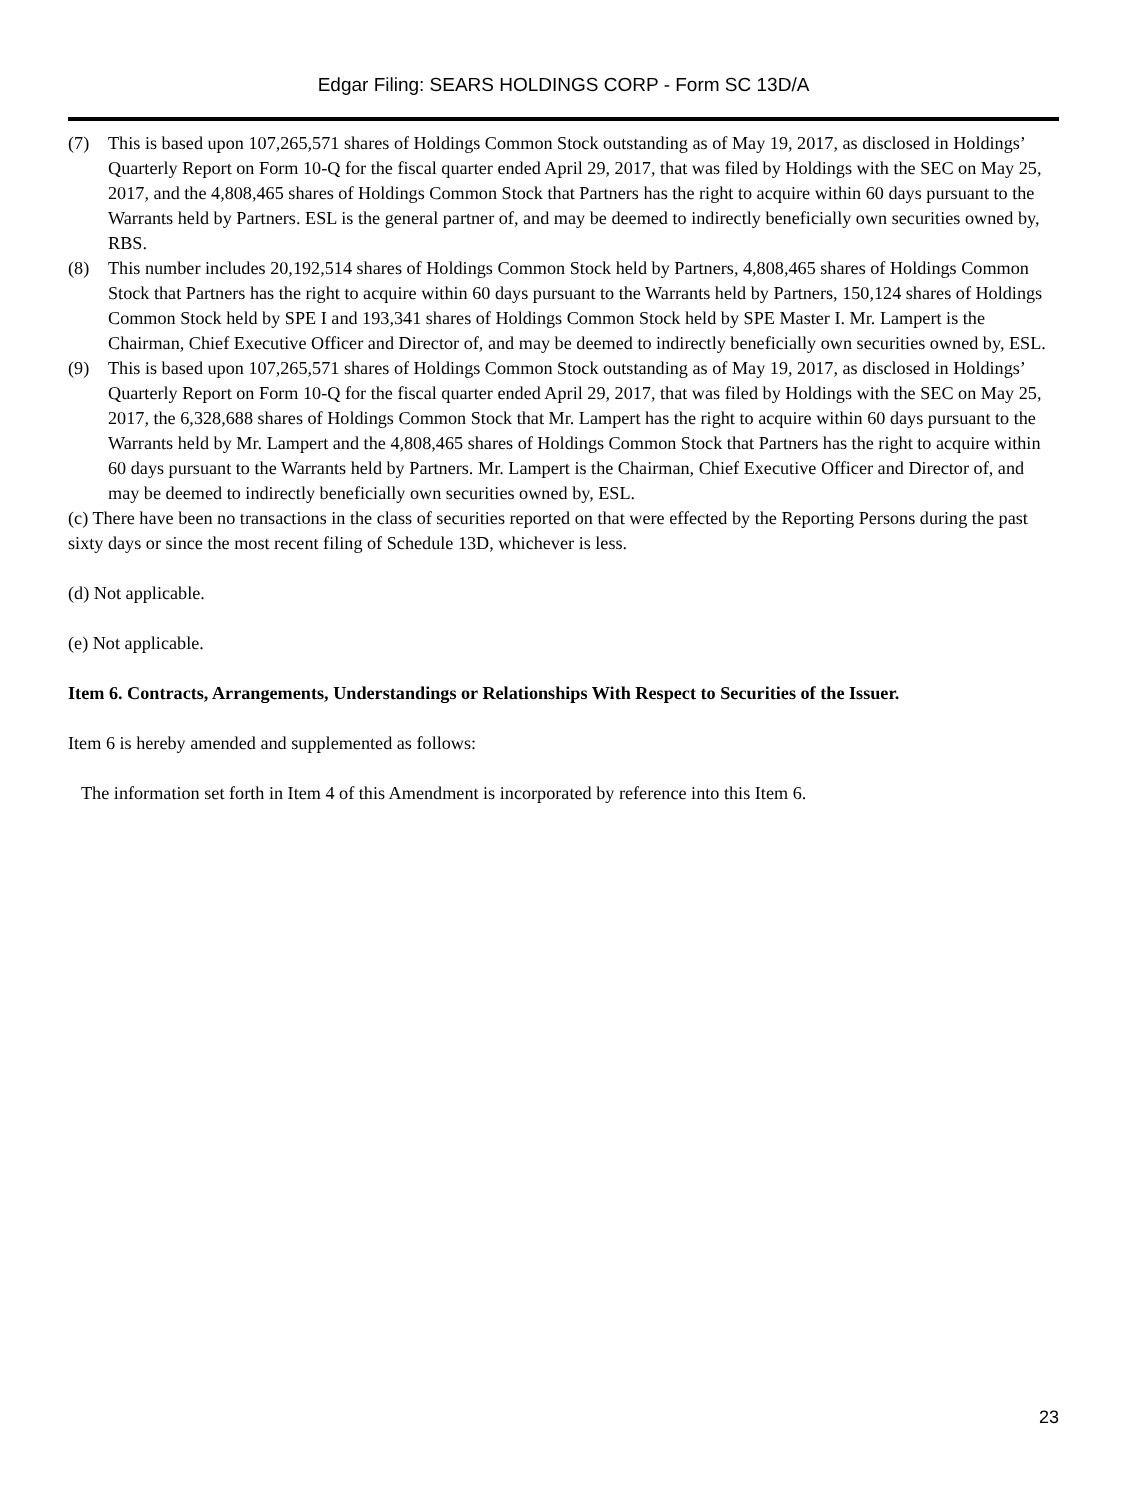Edgar Filing: SEARS HOLDINGS CORP - Form SC 13D/A
(7) This is based upon 107,265,571 shares of Holdings Common Stock outstanding as of May 19, 2017, as disclosed in Holdings’ Quarterly Report on Form 10-Q for the fiscal quarter ended April 29, 2017, that was filed by Holdings with the SEC on May 25, 2017, and the 4,808,465 shares of Holdings Common Stock that Partners has the right to acquire within 60 days pursuant to the Warrants held by Partners. ESL is the general partner of, and may be deemed to indirectly beneficially own securities owned by, RBS.
(8) This number includes 20,192,514 shares of Holdings Common Stock held by Partners, 4,808,465 shares of Holdings Common Stock that Partners has the right to acquire within 60 days pursuant to the Warrants held by Partners, 150,124 shares of Holdings Common Stock held by SPE I and 193,341 shares of Holdings Common Stock held by SPE Master I. Mr. Lampert is the Chairman, Chief Executive Officer and Director of, and may be deemed to indirectly beneficially own securities owned by, ESL.
(9) This is based upon 107,265,571 shares of Holdings Common Stock outstanding as of May 19, 2017, as disclosed in Holdings’ Quarterly Report on Form 10-Q for the fiscal quarter ended April 29, 2017, that was filed by Holdings with the SEC on May 25, 2017, the 6,328,688 shares of Holdings Common Stock that Mr. Lampert has the right to acquire within 60 days pursuant to the Warrants held by Mr. Lampert and the 4,808,465 shares of Holdings Common Stock that Partners has the right to acquire within 60 days pursuant to the Warrants held by Partners. Mr. Lampert is the Chairman, Chief Executive Officer and Director of, and may be deemed to indirectly beneficially own securities owned by, ESL.
(c) There have been no transactions in the class of securities reported on that were effected by the Reporting Persons during the past sixty days or since the most recent filing of Schedule 13D, whichever is less.
(d) Not applicable.
(e) Not applicable.
Item 6. Contracts, Arrangements, Understandings or Relationships With Respect to Securities of the Issuer.
Item 6 is hereby amended and supplemented as follows:
The information set forth in Item 4 of this Amendment is incorporated by reference into this Item 6.
23